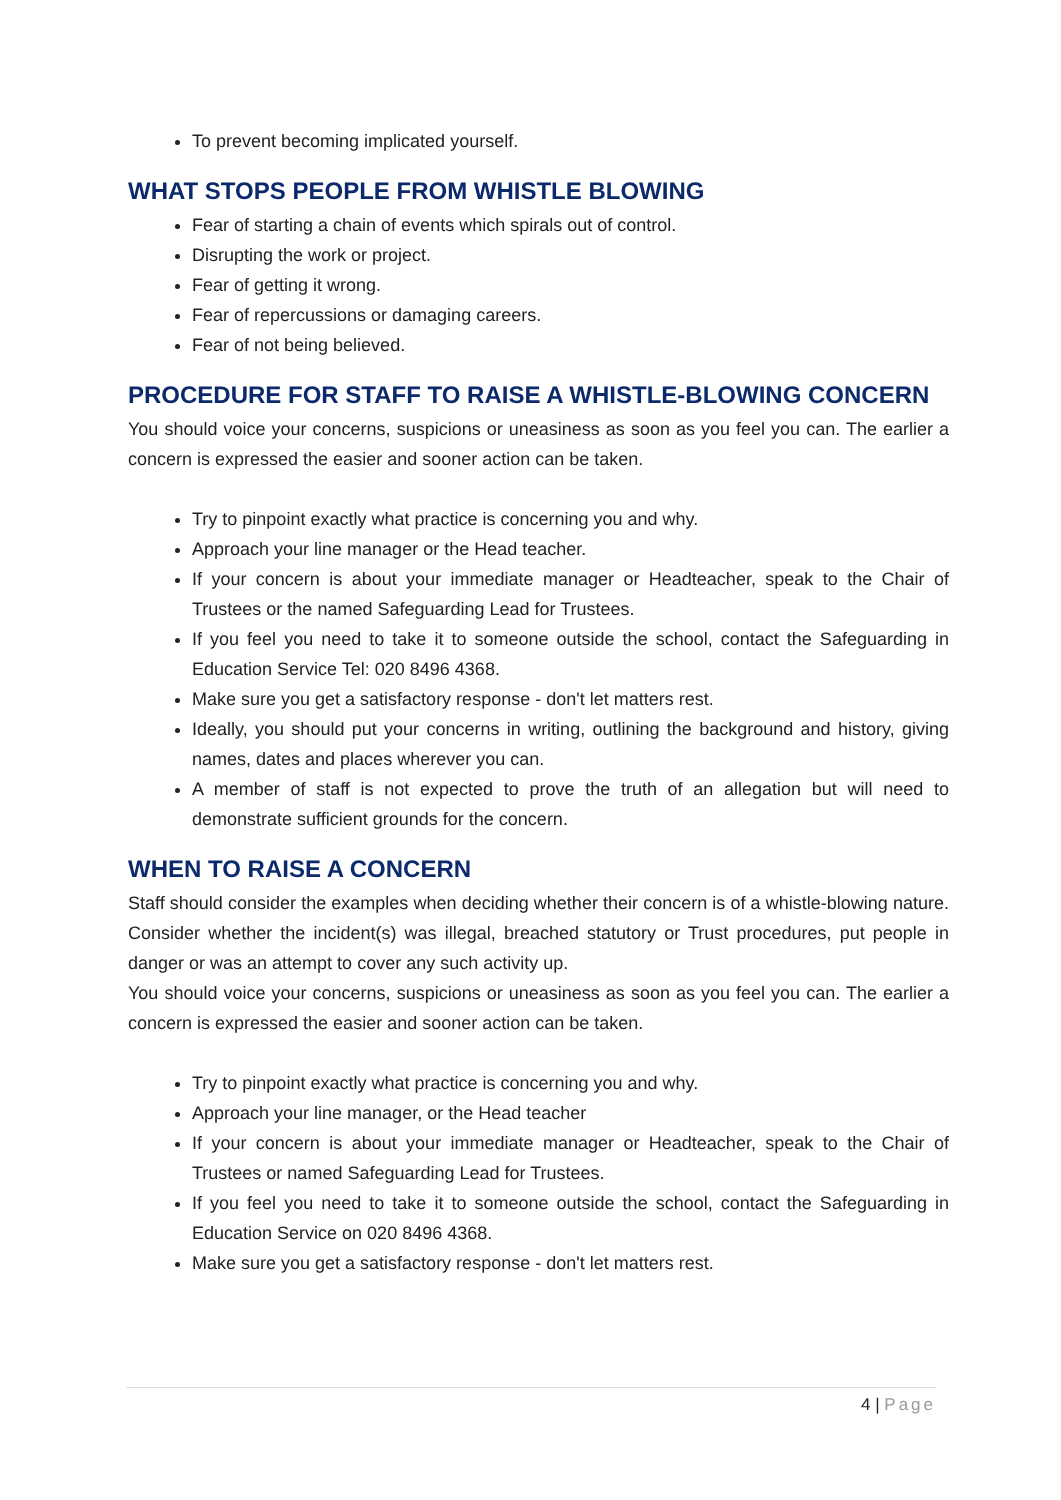To prevent becoming implicated yourself.
WHAT STOPS PEOPLE FROM WHISTLE BLOWING
Fear of starting a chain of events which spirals out of control.
Disrupting the work or project.
Fear of getting it wrong.
Fear of repercussions or damaging careers.
Fear of not being believed.
PROCEDURE FOR STAFF TO RAISE A WHISTLE-BLOWING CONCERN
You should voice your concerns, suspicions or uneasiness as soon as you feel you can. The earlier a concern is expressed the easier and sooner action can be taken.
Try to pinpoint exactly what practice is concerning you and why.
Approach your line manager or the Head teacher.
If your concern is about your immediate manager or Headteacher, speak to the Chair of Trustees or the named Safeguarding Lead for Trustees.
If you feel you need to take it to someone outside the school, contact the Safeguarding in Education Service Tel: 020 8496 4368.
Make sure you get a satisfactory response - don't let matters rest.
Ideally, you should put your concerns in writing, outlining the background and history, giving names, dates and places wherever you can.
A member of staff is not expected to prove the truth of an allegation but will need to demonstrate sufficient grounds for the concern.
WHEN TO RAISE A CONCERN
Staff should consider the examples when deciding whether their concern is of a whistle-blowing nature. Consider whether the incident(s) was illegal, breached statutory or Trust procedures, put people in danger or was an attempt to cover any such activity up.
You should voice your concerns, suspicions or uneasiness as soon as you feel you can. The earlier a concern is expressed the easier and sooner action can be taken.
Try to pinpoint exactly what practice is concerning you and why.
Approach your line manager, or the Head teacher
If your concern is about your immediate manager or Headteacher, speak to the Chair of Trustees or named Safeguarding Lead for Trustees.
If you feel you need to take it to someone outside the school, contact the Safeguarding in Education Service on 020 8496 4368.
Make sure you get a satisfactory response - don't let matters rest.
4 | Page